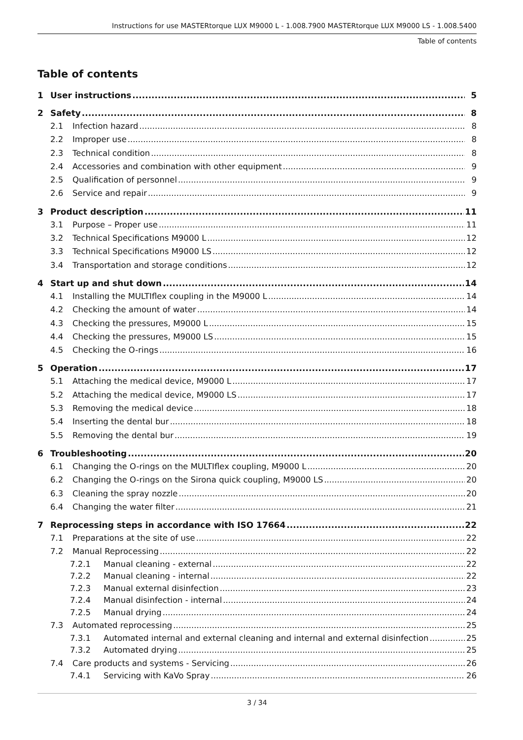Instructions for use MASTERtorque LUX M9000 L - 1.008.7900 MASTERtorque LUX M9000 LS - 1.008.5400
Table of contents
Table of contents
1 User instructions 5
2 Safety 8
2.1 Infection hazard 8
2.2 Improper use 8
2.3 Technical condition 8
2.4 Accessories and combination with other equipment 9
2.5 Qualification of personnel 9
2.6 Service and repair 9
3 Product description 11
3.1 Purpose – Proper use 11
3.2 Technical Specifications M9000 L 12
3.3 Technical Specifications M9000 LS 12
3.4 Transportation and storage conditions 12
4 Start up and shut down 14
4.1 Installing the MULTIflex coupling in the M9000 L 14
4.2 Checking the amount of water 14
4.3 Checking the pressures, M9000 L 15
4.4 Checking the pressures, M9000 LS 15
4.5 Checking the O-rings 16
5 Operation 17
5.1 Attaching the medical device, M9000 L 17
5.2 Attaching the medical device, M9000 LS 17
5.3 Removing the medical device 18
5.4 Inserting the dental bur 18
5.5 Removing the dental bur 19
6 Troubleshooting 20
6.1 Changing the O-rings on the MULTIflex coupling, M9000 L 20
6.2 Changing the O-rings on the Sirona quick coupling, M9000 LS 20
6.3 Cleaning the spray nozzle 20
6.4 Changing the water filter 21
7 Reprocessing steps in accordance with ISO 17664 22
7.1 Preparations at the site of use 22
7.2 Manual Reprocessing 22
7.2.1 Manual cleaning - external 22
7.2.2 Manual cleaning - internal 22
7.2.3 Manual external disinfection 23
7.2.4 Manual disinfection - internal 24
7.2.5 Manual drying 24
7.3 Automated reprocessing 25
7.3.1 Automated internal and external cleaning and internal and external disinfection 25
7.3.2 Automated drying 25
7.4 Care products and systems - Servicing 26
7.4.1 Servicing with KaVo Spray 26
3 / 34